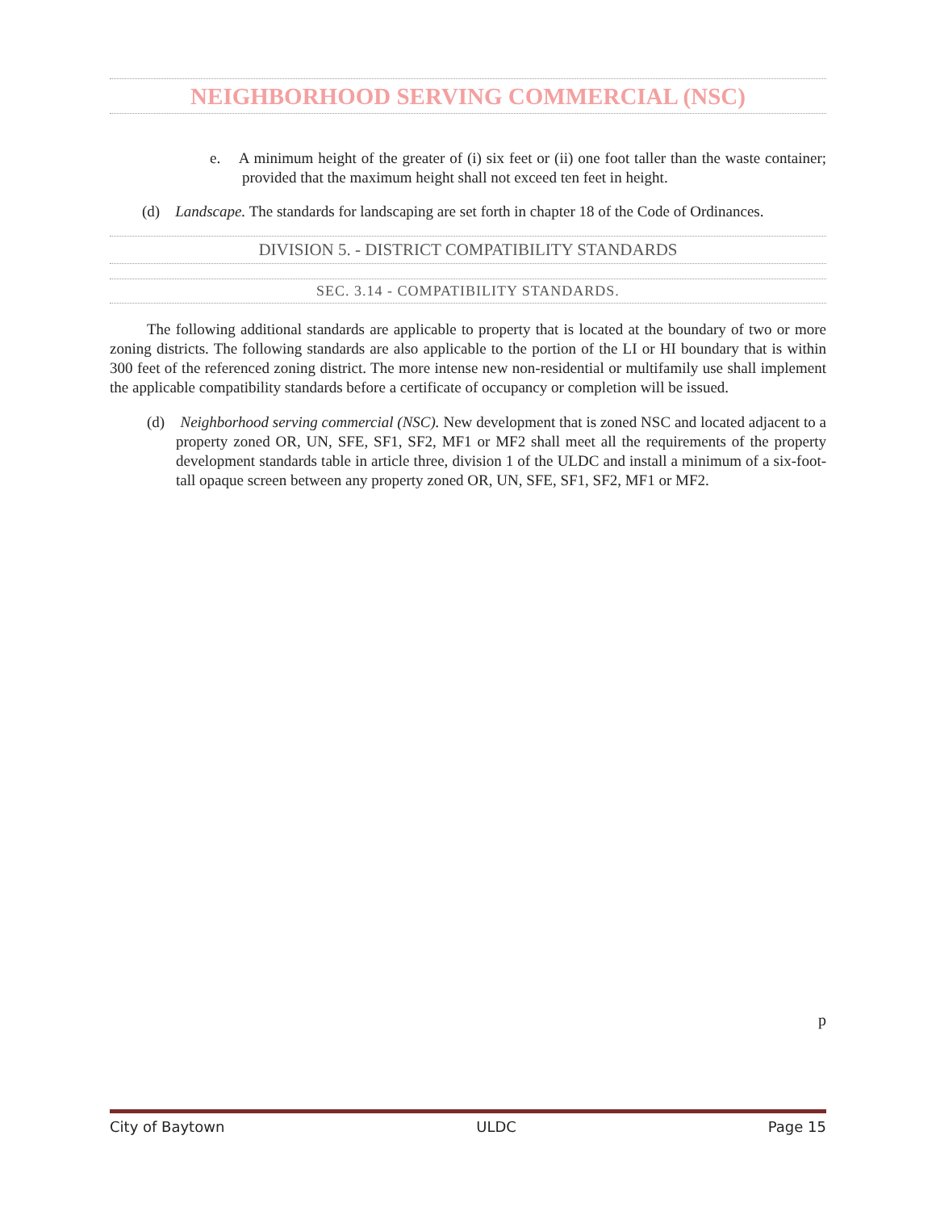NEIGHBORHOOD SERVING COMMERCIAL (NSC)
e. A minimum height of the greater of (i) six feet or (ii) one foot taller than the waste container; provided that the maximum height shall not exceed ten feet in height.
(d) Landscape. The standards for landscaping are set forth in chapter 18 of the Code of Ordinances.
DIVISION 5. - DISTRICT COMPATIBILITY STANDARDS
SEC. 3.14 - COMPATIBILITY STANDARDS.
The following additional standards are applicable to property that is located at the boundary of two or more zoning districts. The following standards are also applicable to the portion of the LI or HI boundary that is within 300 feet of the referenced zoning district. The more intense new non-residential or multifamily use shall implement the applicable compatibility standards before a certificate of occupancy or completion will be issued.
(d) Neighborhood serving commercial (NSC). New development that is zoned NSC and located adjacent to a property zoned OR, UN, SFE, SF1, SF2, MF1 or MF2 shall meet all the requirements of the property development standards table in article three, division 1 of the ULDC and install a minimum of a six-foot-tall opaque screen between any property zoned OR, UN, SFE, SF1, SF2, MF1 or MF2.
p
City of Baytown ULDC Page 15